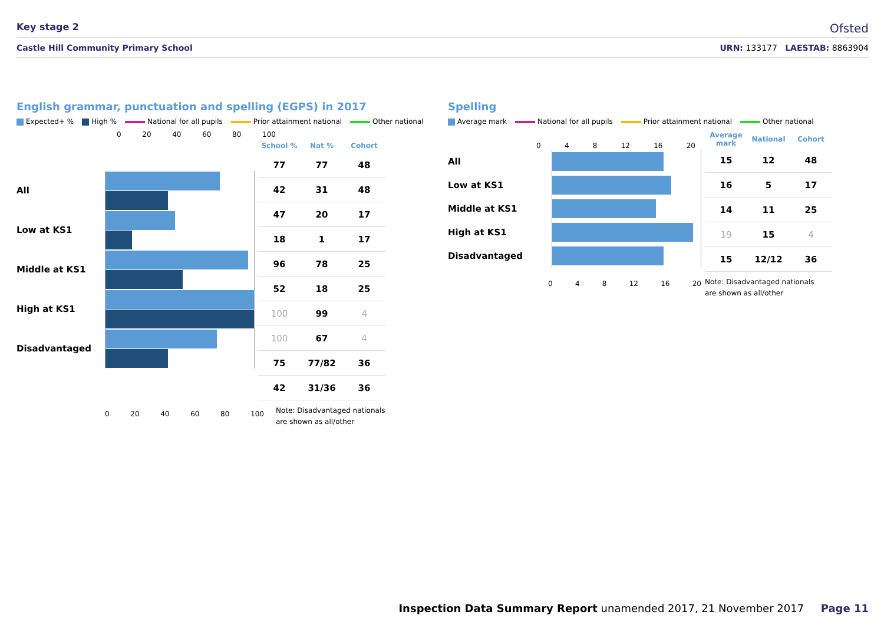Key stage 2
Ofsted
Castle Hill Community Primary School URN: 133177 LAESTAB: 8863904
English grammar, punctuation and spelling (EGPS) in 2017
Expected+ % High % National for all pupils Prior attainment national Other national
0 20 40 60 80 100
All
Low at KS1
Middle at KS1
High at KS1
Disadvantaged
| School % | Nat % | Cohort |
| --- | --- | --- |
| 77 | 77 | 48 |
| 42 | 31 | 48 |
| 47 | 20 | 17 |
| 18 | 1 | 17 |
| 96 | 78 | 25 |
| 52 | 18 | 25 |
| 100 | 99 | 4 |
| 100 | 67 | 4 |
| 75 | 77/82 | 36 |
| 42 | 31/36 | 36 |
0 20 40 60 80 100
Note: Disadvantaged nationals
are shown as all/other
Spelling
Average mark National for all pupils Prior attainment national Other national
0 4 8 12 16 20
All
Low at KS1
Middle at KS1
High at KS1
Disadvantaged
0 4 8 12 16 20
| Average mark | National | Cohort |
| --- | --- | --- |
| 15 | 12 | 48 |
| 16 | 5 | 17 |
| 14 | 11 | 25 |
| 19 | 15 | 4 |
| 15 | 12/12 | 36 |
Note: Disadvantaged nationals
are shown as all/other
Inspection Data Summary Report unamended 2017, 21 November 2017 Page 11